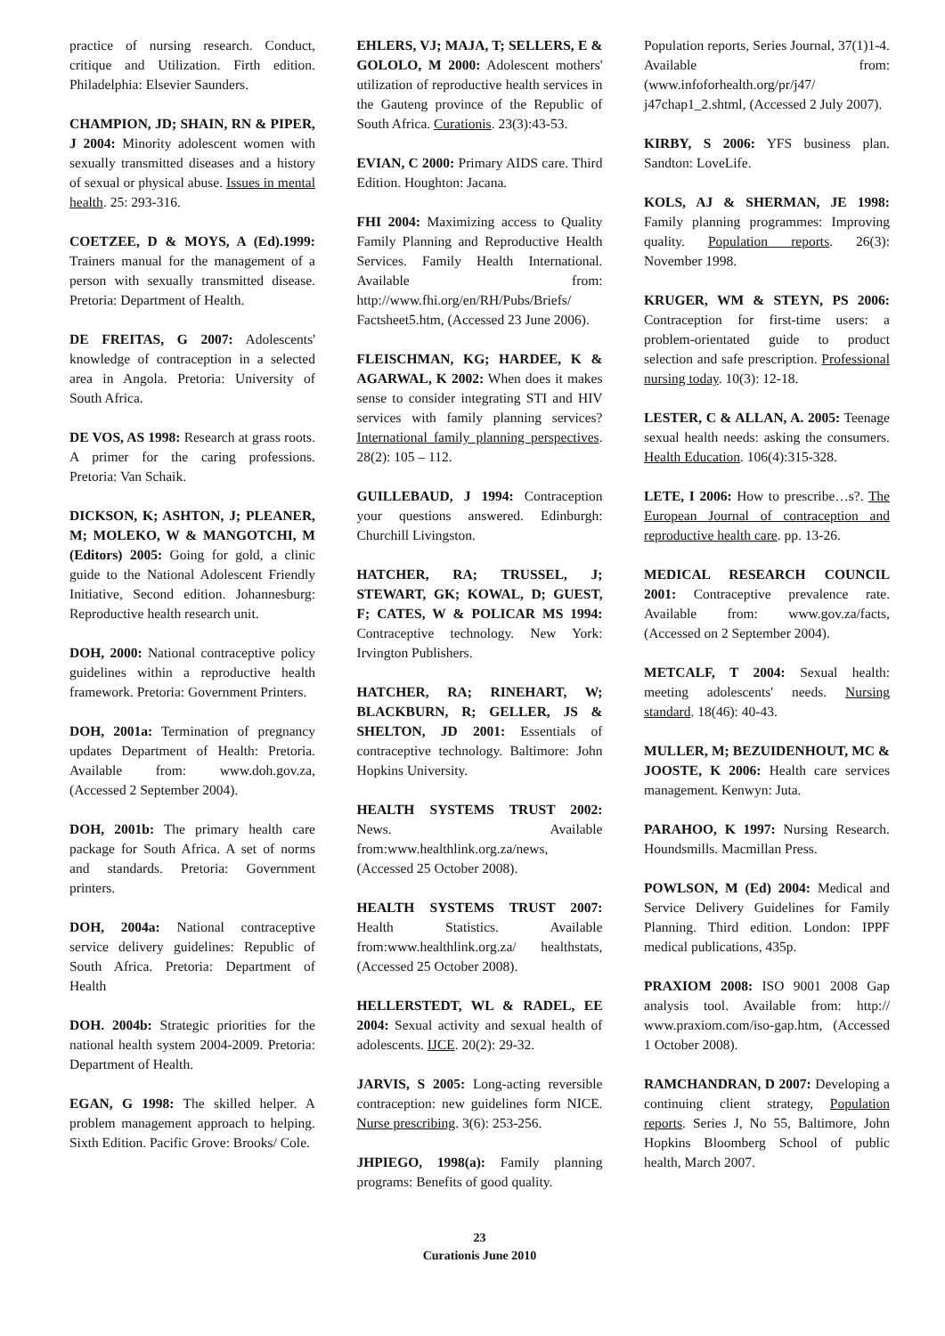practice of nursing research. Conduct, critique and Utilization. Firth edition. Philadelphia: Elsevier Saunders.
CHAMPION, JD; SHAIN, RN & PIPER, J 2004: Minority adolescent women with sexually transmitted diseases and a history of sexual or physical abuse. Issues in mental health. 25: 293-316.
COETZEE, D & MOYS, A (Ed).1999: Trainers manual for the management of a person with sexually transmitted disease. Pretoria: Department of Health.
DE FREITAS, G 2007: Adolescents' knowledge of contraception in a selected area in Angola. Pretoria: University of South Africa.
DE VOS, AS 1998: Research at grass roots. A primer for the caring professions. Pretoria: Van Schaik.
DICKSON, K; ASHTON, J; PLEANER, M; MOLEKO, W & MANGOTCHI, M (Editors) 2005: Going for gold, a clinic guide to the National Adolescent Friendly Initiative, Second edition. Johannesburg: Reproductive health research unit.
DOH, 2000: National contraceptive policy guidelines within a reproductive health framework. Pretoria: Government Printers.
DOH, 2001a: Termination of pregnancy updates Department of Health: Pretoria. Available from: www.doh.gov.za, (Accessed 2 September 2004).
DOH, 2001b: The primary health care package for South Africa. A set of norms and standards. Pretoria: Government printers.
DOH, 2004a: National contraceptive service delivery guidelines: Republic of South Africa. Pretoria: Department of Health
DOH. 2004b: Strategic priorities for the national health system 2004-2009. Pretoria: Department of Health.
EGAN, G 1998: The skilled helper. A problem management approach to helping. Sixth Edition. Pacific Grove: Brooks/ Cole.
EHLERS, VJ; MAJA, T; SELLERS, E & GOLOLO, M 2000: Adolescent mothers' utilization of reproductive health services in the Gauteng province of the Republic of South Africa. Curationis. 23(3):43-53.
EVIAN, C 2000: Primary AIDS care. Third Edition. Houghton: Jacana.
FHI 2004: Maximizing access to Quality Family Planning and Reproductive Health Services. Family Health International. Available from: http://www.fhi.org/en/RH/Pubs/Briefs/ Factsheet5.htm, (Accessed 23 June 2006).
FLEISCHMAN, KG; HARDEE, K & AGARWAL, K 2002: When does it makes sense to consider integrating STI and HIV services with family planning services? International family planning perspectives. 28(2): 105 – 112.
GUILLEBAUD, J 1994: Contraception your questions answered. Edinburgh: Churchill Livingston.
HATCHER, RA; TRUSSEL, J; STEWART, GK; KOWAL, D; GUEST, F; CATES, W & POLICAR MS 1994: Contraceptive technology. New York: Irvington Publishers.
HATCHER, RA; RINEHART, W; BLACKBURN, R; GELLER, JS & SHELTON, JD 2001: Essentials of contraceptive technology. Baltimore: John Hopkins University.
HEALTH SYSTEMS TRUST 2002: News. Available from:www.healthlink.org.za/news, (Accessed 25 October 2008).
HEALTH SYSTEMS TRUST 2007: Health Statistics. Available from:www.healthlink.org.za/ healthstats, (Accessed 25 October 2008).
HELLERSTEDT, WL & RADEL, EE 2004: Sexual activity and sexual health of adolescents. IJCE. 20(2): 29-32.
JARVIS, S 2005: Long-acting reversible contraception: new guidelines form NICE. Nurse prescribing. 3(6): 253-256.
JHPIEGO, 1998(a): Family planning programs: Benefits of good quality.
Population reports, Series Journal, 37(1)1-4. Available from: (www.infoforhealth.org/pr/j47/ j47chap1_2.shtml, (Accessed 2 July 2007).
KIRBY, S 2006: YFS business plan. Sandton: LoveLife.
KOLS, AJ & SHERMAN, JE 1998: Family planning programmes: Improving quality. Population reports. 26(3): November 1998.
KRUGER, WM & STEYN, PS 2006: Contraception for first-time users: a problem-orientated guide to product selection and safe prescription. Professional nursing today. 10(3): 12-18.
LESTER, C & ALLAN, A. 2005: Teenage sexual health needs: asking the consumers. Health Education. 106(4):315-328.
LETE, I 2006: How to prescribe…s?. The European Journal of contraception and reproductive health care. pp. 13-26.
MEDICAL RESEARCH COUNCIL 2001: Contraceptive prevalence rate. Available from: www.gov.za/facts, (Accessed on 2 September 2004).
METCALF, T 2004: Sexual health: meeting adolescents' needs. Nursing standard. 18(46): 40-43.
MULLER, M; BEZUIDENHOUT, MC & JOOSTE, K 2006: Health care services management. Kenwyn: Juta.
PARAHOO, K 1997: Nursing Research. Houndsmills. Macmillan Press.
POWLSON, M (Ed) 2004: Medical and Service Delivery Guidelines for Family Planning. Third edition. London: IPPF medical publications, 435p.
PRAXIOM 2008: ISO 9001 2008 Gap analysis tool. Available from: http:// www.praxiom.com/iso-gap.htm, (Accessed 1 October 2008).
RAMCHANDRAN, D 2007: Developing a continuing client strategy, Population reports. Series J, No 55, Baltimore, John Hopkins Bloomberg School of public health, March 2007.
23
Curationis June 2010